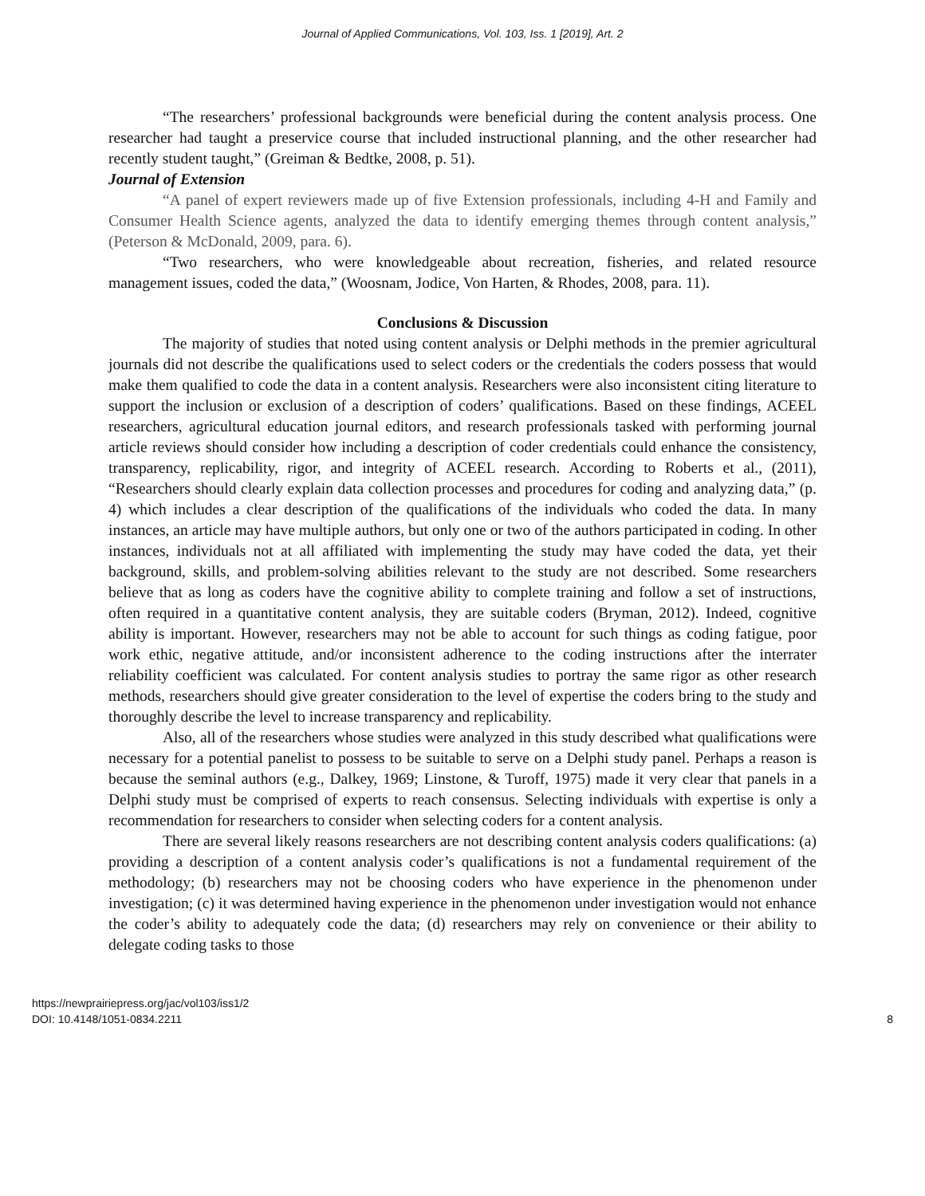Journal of Applied Communications, Vol. 103, Iss. 1 [2019], Art. 2
“The researchers’ professional backgrounds were beneficial during the content analysis process. One researcher had taught a preservice course that included instructional planning, and the other researcher had recently student taught,” (Greiman & Bedtke, 2008, p. 51).
Journal of Extension
“A panel of expert reviewers made up of five Extension professionals, including 4-H and Family and Consumer Health Science agents, analyzed the data to identify emerging themes through content analysis,” (Peterson & McDonald, 2009, para. 6).
“Two researchers, who were knowledgeable about recreation, fisheries, and related resource management issues, coded the data,” (Woosnam, Jodice, Von Harten, & Rhodes, 2008, para. 11).
Conclusions & Discussion
The majority of studies that noted using content analysis or Delphi methods in the premier agricultural journals did not describe the qualifications used to select coders or the credentials the coders possess that would make them qualified to code the data in a content analysis. Researchers were also inconsistent citing literature to support the inclusion or exclusion of a description of coders’ qualifications. Based on these findings, ACEEL researchers, agricultural education journal editors, and research professionals tasked with performing journal article reviews should consider how including a description of coder credentials could enhance the consistency, transparency, replicability, rigor, and integrity of ACEEL research. According to Roberts et al., (2011), “Researchers should clearly explain data collection processes and procedures for coding and analyzing data,” (p. 4) which includes a clear description of the qualifications of the individuals who coded the data. In many instances, an article may have multiple authors, but only one or two of the authors participated in coding. In other instances, individuals not at all affiliated with implementing the study may have coded the data, yet their background, skills, and problem-solving abilities relevant to the study are not described. Some researchers believe that as long as coders have the cognitive ability to complete training and follow a set of instructions, often required in a quantitative content analysis, they are suitable coders (Bryman, 2012). Indeed, cognitive ability is important. However, researchers may not be able to account for such things as coding fatigue, poor work ethic, negative attitude, and/or inconsistent adherence to the coding instructions after the interrater reliability coefficient was calculated. For content analysis studies to portray the same rigor as other research methods, researchers should give greater consideration to the level of expertise the coders bring to the study and thoroughly describe the level to increase transparency and replicability.
Also, all of the researchers whose studies were analyzed in this study described what qualifications were necessary for a potential panelist to possess to be suitable to serve on a Delphi study panel. Perhaps a reason is because the seminal authors (e.g., Dalkey, 1969; Linstone, & Turoff, 1975) made it very clear that panels in a Delphi study must be comprised of experts to reach consensus. Selecting individuals with expertise is only a recommendation for researchers to consider when selecting coders for a content analysis.
There are several likely reasons researchers are not describing content analysis coders qualifications: (a) providing a description of a content analysis coder’s qualifications is not a fundamental requirement of the methodology; (b) researchers may not be choosing coders who have experience in the phenomenon under investigation; (c) it was determined having experience in the phenomenon under investigation would not enhance the coder’s ability to adequately code the data; (d) researchers may rely on convenience or their ability to delegate coding tasks to those
https://newprairiepress.org/jac/vol103/iss1/2
DOI: 10.4148/1051-0834.2211
8